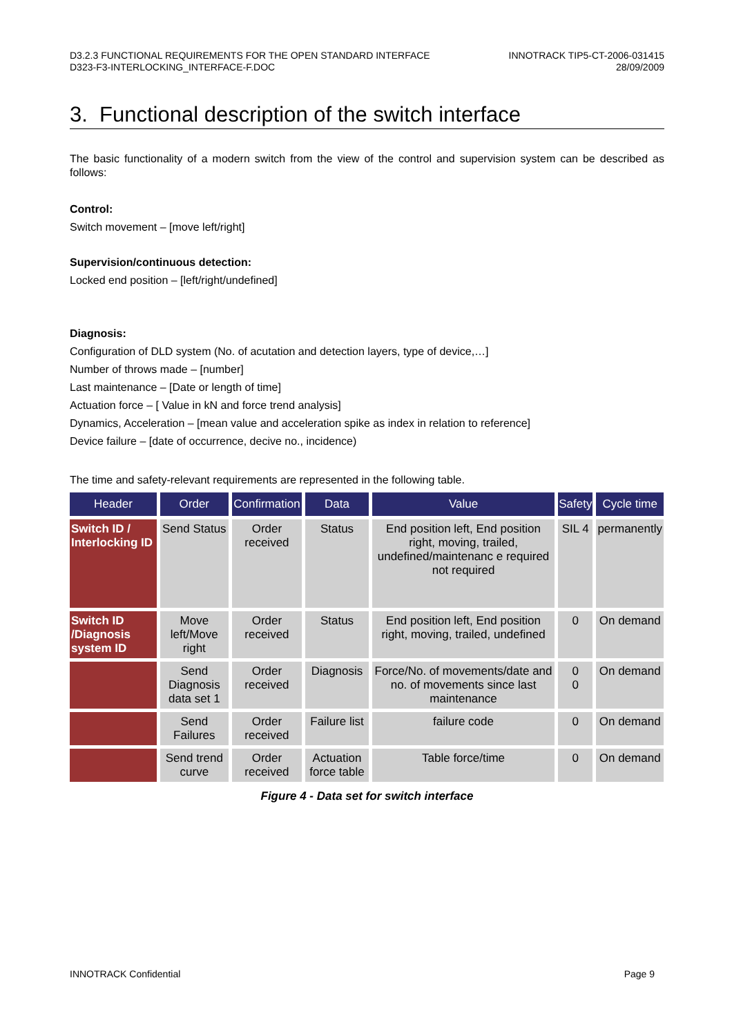D3.2.3 FUNCTIONAL REQUIREMENTS FOR THE OPEN STANDARD INTERFACE
D323-F3-INTERLOCKING_INTERFACE-F.DOC
INNOTRACK TIP5-CT-2006-031415
28/09/2009
3. Functional description of the switch interface
The basic functionality of a modern switch from the view of the control and supervision system can be described as follows:
Control:
Switch movement – [move left/right]
Supervision/continuous detection:
Locked end position – [left/right/undefined]
Diagnosis:
Configuration of DLD system (No. of acutation and detection layers, type of device,…]
Number of throws made – [number]
Last maintenance – [Date or length of time]
Actuation force – [ Value in kN and force trend analysis]
Dynamics, Acceleration – [mean value and acceleration spike as index in relation to reference]
Device failure – [date of occurrence, decive no., incidence)
The time and safety-relevant requirements are represented in the following table.
| Header | Order | Confirmation | Data | Value | Safety | Cycle time |
| --- | --- | --- | --- | --- | --- | --- |
| Switch ID / Interlocking ID | Send Status | Order received | Status | End position left, End position right, moving, trailed, undefined/maintenanc e required not required | SIL 4 | permanently |
| Switch ID /Diagnosis system ID | Move left/Move right | Order received | Status | End position left, End position right, moving, trailed, undefined | 0 | On demand |
| | Send Diagnosis data set 1 | Order received | Diagnosis | Force/No. of movements/date and no. of movements since last maintenance | 0 0 | On demand |
| | Send Failures | Order received | Failure list | failure code | 0 | On demand |
| | Send trend curve | Order received | Actuation force table | Table force/time | 0 | On demand |
Figure 4 - Data set for switch interface
INNOTRACK Confidential Page 9